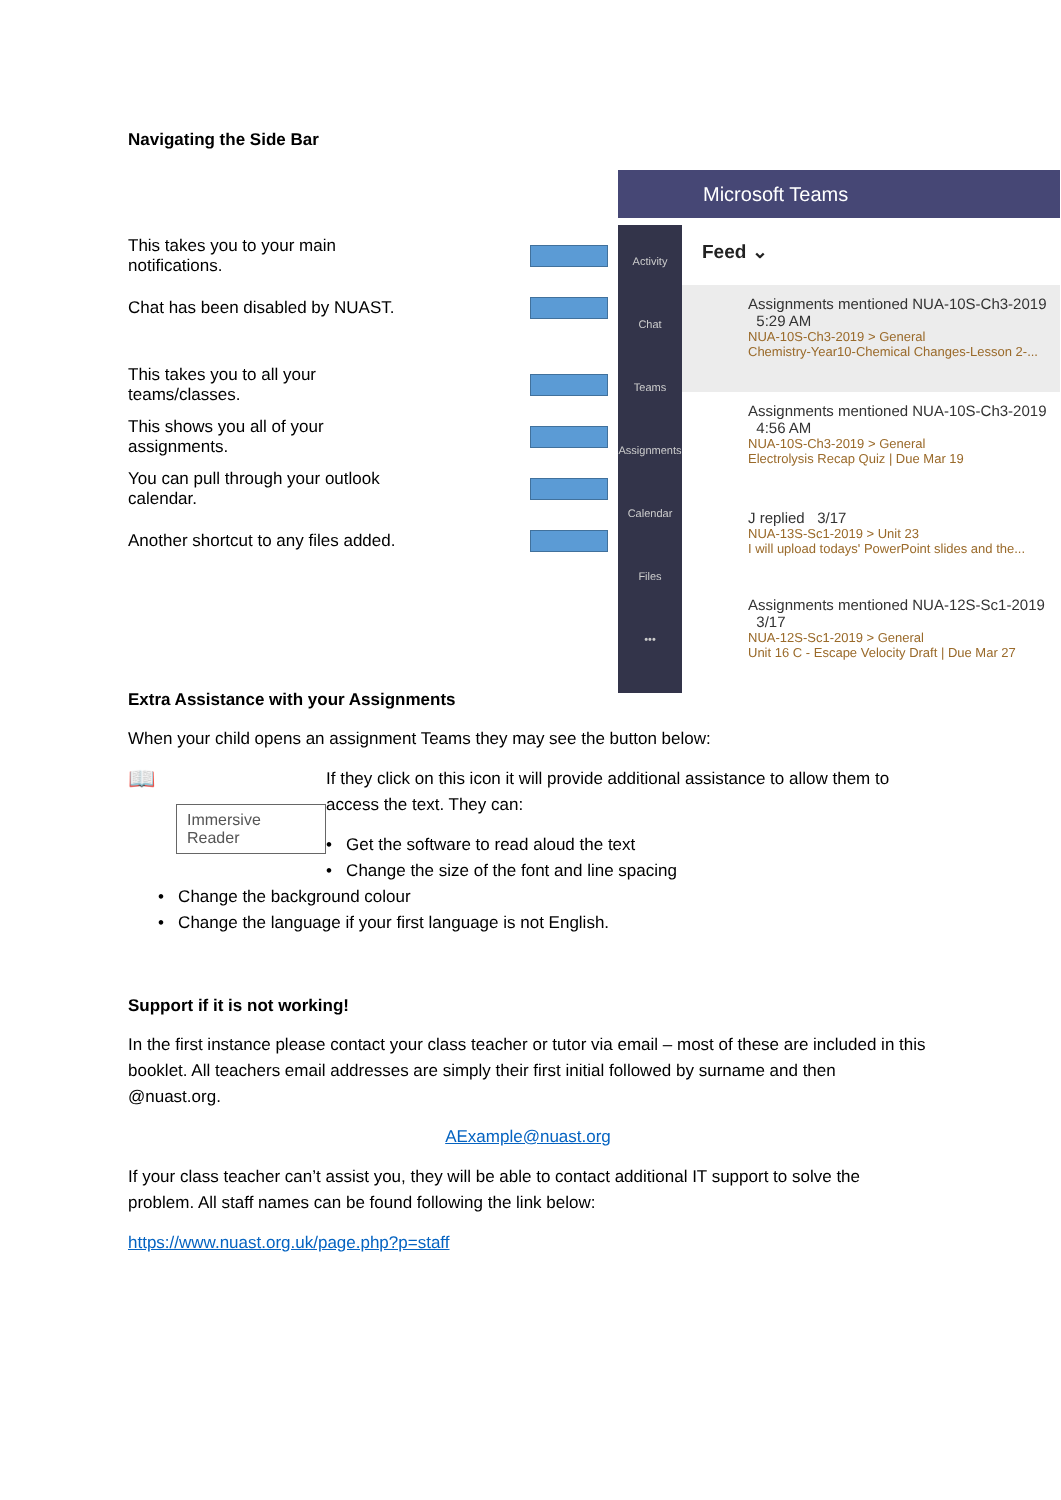Navigating the Side Bar
This takes you to your main notifications.
Chat has been disabled by NUAST.
This takes you to all your teams/classes.
This shows you all of your assignments.
You can pull through your outlook calendar.
Another shortcut to any files added.
Microsoft Teams
Activity
Chat
Teams
Assignments
Calendar
Files
•••
Feed ⌄
Assignments mentioned NUA-10S-Ch3-2019 5:29 AM
NUA-10S-Ch3-2019 > General
Chemistry-Year10-Chemical Changes-Lesson 2-...
Assignments mentioned NUA-10S-Ch3-2019 4:56 AM
NUA-10S-Ch3-2019 > General
Electrolysis Recap Quiz | Due Mar 19
J replied 3/17
NUA-13S-Sc1-2019 > Unit 23
I will upload todays' PowerPoint slides and the...
Assignments mentioned NUA-12S-Sc1-2019 3/17
NUA-12S-Sc1-2019 > General
Unit 16 C - Escape Velocity Draft | Due Mar 27
Extra Assistance with your Assignments
When your child opens an assignment Teams they may see the button below:
📖
Immersive Reader
If they click on this icon it will provide additional assistance to allow them to access the text. They can:
• Get the software to read aloud the text
• Change the size of the font and line spacing
• Change the background colour
• Change the language if your first language is not English.
Support if it is not working!
In the first instance please contact your class teacher or tutor via email – most of these are included in this booklet. All teachers email addresses are simply their first initial followed by surname and then @nuast.org.
AExample@nuast.org
If your class teacher can’t assist you, they will be able to contact additional IT support to solve the problem. All staff names can be found following the link below:
https://www.nuast.org.uk/page.php?p=staff